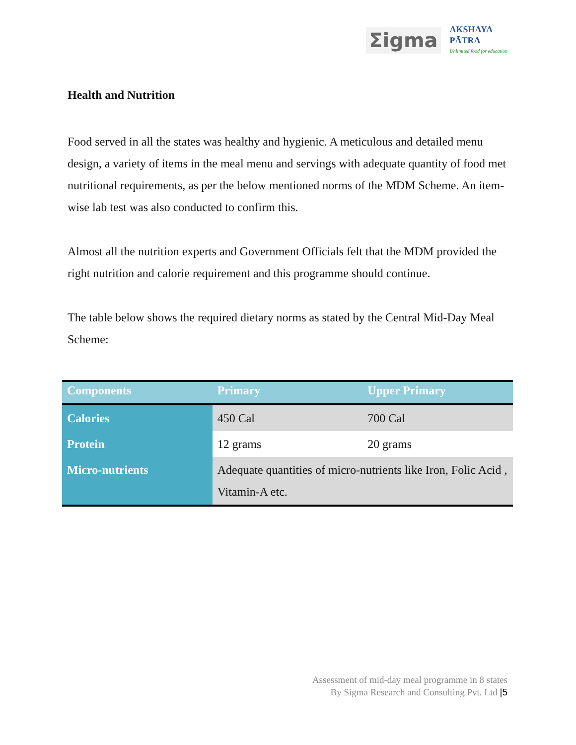Σigma
AKSHAYA
PĀTRA
Unlimited food for education
Health and Nutrition
Food served in all the states was healthy and hygienic. A meticulous and detailed menu design, a variety of items in the meal menu and servings with adequate quantity of food met nutritional requirements, as per the below mentioned norms of the MDM Scheme. An item-wise lab test was also conducted to confirm this.
Almost all the nutrition experts and Government Officials felt that the MDM provided the right nutrition and calorie requirement and this programme should continue.
The table below shows the required dietary norms as stated by the Central Mid-Day Meal Scheme:
| Components | Primary | Upper Primary |
| --- | --- | --- |
| Calories | 450 Cal | 700 Cal |
| Protein | 12 grams | 20 grams |
| Micro-nutrients | Adequate quantities of micro-nutrients like Iron, Folic Acid , Vitamin-A etc. | |
Assessment of mid-day meal programme in 8 states
By Sigma Research and Consulting Pvt. Ltd |5